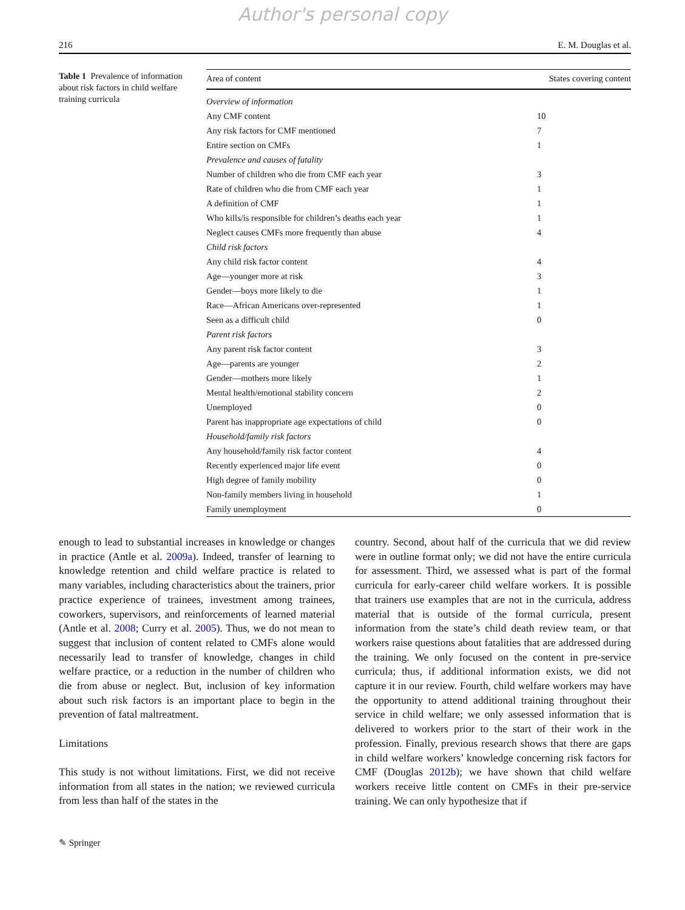Author's personal copy
216 E. M. Douglas et al.
Table 1 Prevalence of information about risk factors in child welfare training curricula
| Area of content | States covering content |
| --- | --- |
| Overview of information | |
| Any CMF content | 10 |
| Any risk factors for CMF mentioned | 7 |
| Entire section on CMFs | 1 |
| Prevalence and causes of fatality | |
| Number of children who die from CMF each year | 3 |
| Rate of children who die from CMF each year | 1 |
| A definition of CMF | 1 |
| Who kills/is responsible for children’s deaths each year | 1 |
| Neglect causes CMFs more frequently than abuse | 4 |
| Child risk factors | |
| Any child risk factor content | 4 |
| Age—younger more at risk | 3 |
| Gender—boys more likely to die | 1 |
| Race—African Americans over-represented | 1 |
| Seen as a difficult child | 0 |
| Parent risk factors | |
| Any parent risk factor content | 3 |
| Age—parents are younger | 2 |
| Gender—mothers more likely | 1 |
| Mental health/emotional stability concern | 2 |
| Unemployed | 0 |
| Parent has inappropriate age expectations of child | 0 |
| Household/family risk factors | |
| Any household/family risk factor content | 4 |
| Recently experienced major life event | 0 |
| High degree of family mobility | 0 |
| Non-family members living in household | 1 |
| Family unemployment | 0 |
enough to lead to substantial increases in knowledge or changes in practice (Antle et al. 2009a). Indeed, transfer of learning to knowledge retention and child welfare practice is related to many variables, including characteristics about the trainers, prior practice experience of trainees, investment among trainees, coworkers, supervisors, and reinforcements of learned material (Antle et al. 2008; Curry et al. 2005). Thus, we do not mean to suggest that inclusion of content related to CMFs alone would necessarily lead to transfer of knowledge, changes in child welfare practice, or a reduction in the number of children who die from abuse or neglect. But, inclusion of key information about such risk factors is an important place to begin in the prevention of fatal maltreatment.
Limitations
This study is not without limitations. First, we did not receive information from all states in the nation; we reviewed curricula from less than half of the states in the
country. Second, about half of the curricula that we did review were in outline format only; we did not have the entire curricula for assessment. Third, we assessed what is part of the formal curricula for early-career child welfare workers. It is possible that trainers use examples that are not in the curricula, address material that is outside of the formal curricula, present information from the state’s child death review team, or that workers raise questions about fatalities that are addressed during the training. We only focused on the content in pre-service curricula; thus, if additional information exists, we did not capture it in our review. Fourth, child welfare workers may have the opportunity to attend additional training throughout their service in child welfare; we only assessed information that is delivered to workers prior to the start of their work in the profession. Finally, previous research shows that there are gaps in child welfare workers’ knowledge concerning risk factors for CMF (Douglas 2012b); we have shown that child welfare workers receive little content on CMFs in their pre-service training. We can only hypothesize that if
✎ Springer